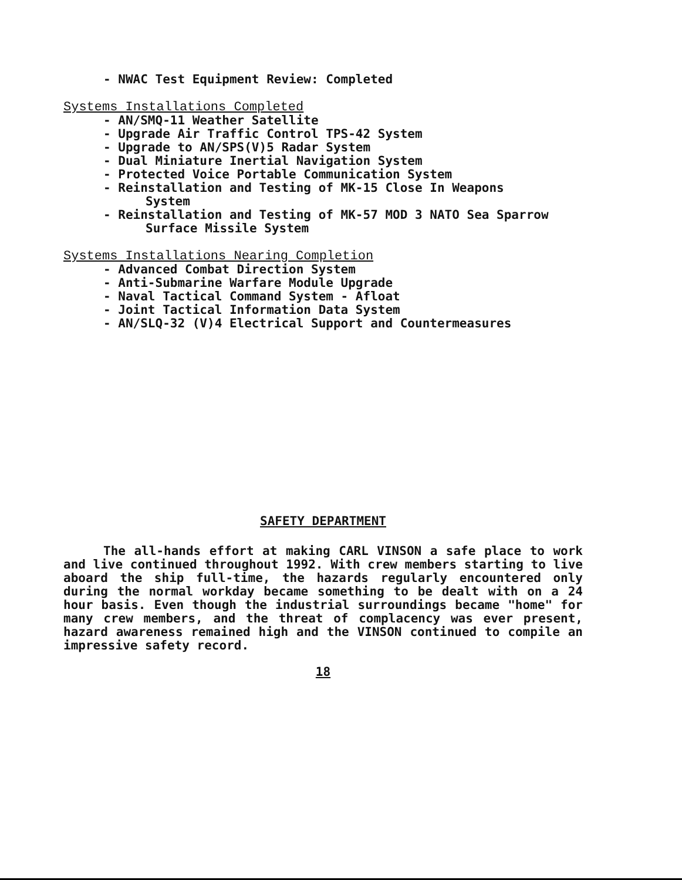- NWAC Test Equipment Review: Completed
Systems Installations Completed
- AN/SMQ-11 Weather Satellite
- Upgrade Air Traffic Control TPS-42 System
- Upgrade to AN/SPS(V)5 Radar System
- Dual Miniature Inertial Navigation System
- Protected Voice Portable Communication System
- Reinstallation and Testing of MK-15 Close In Weapons
System
- Reinstallation and Testing of MK-57 MOD 3 NATO Sea Sparrow
Surface Missile System
Systems Installations Nearing Completion
- Advanced Combat Direction System
- Anti-Submarine Warfare Module Upgrade
- Naval Tactical Command System - Afloat
- Joint Tactical Information Data System
- AN/SLQ-32 (V)4 Electrical Support and Countermeasures
SAFETY DEPARTMENT
The all-hands effort at making CARL VINSON a safe place to work and live continued throughout 1992. With crew members starting to live aboard the ship full-time, the hazards regularly encountered only during the normal workday became something to be dealt with on a 24 hour basis. Even though the industrial surroundings became "home" for many crew members, and the threat of complacency was ever present, hazard awareness remained high and the VINSON continued to compile an impressive safety record.
18